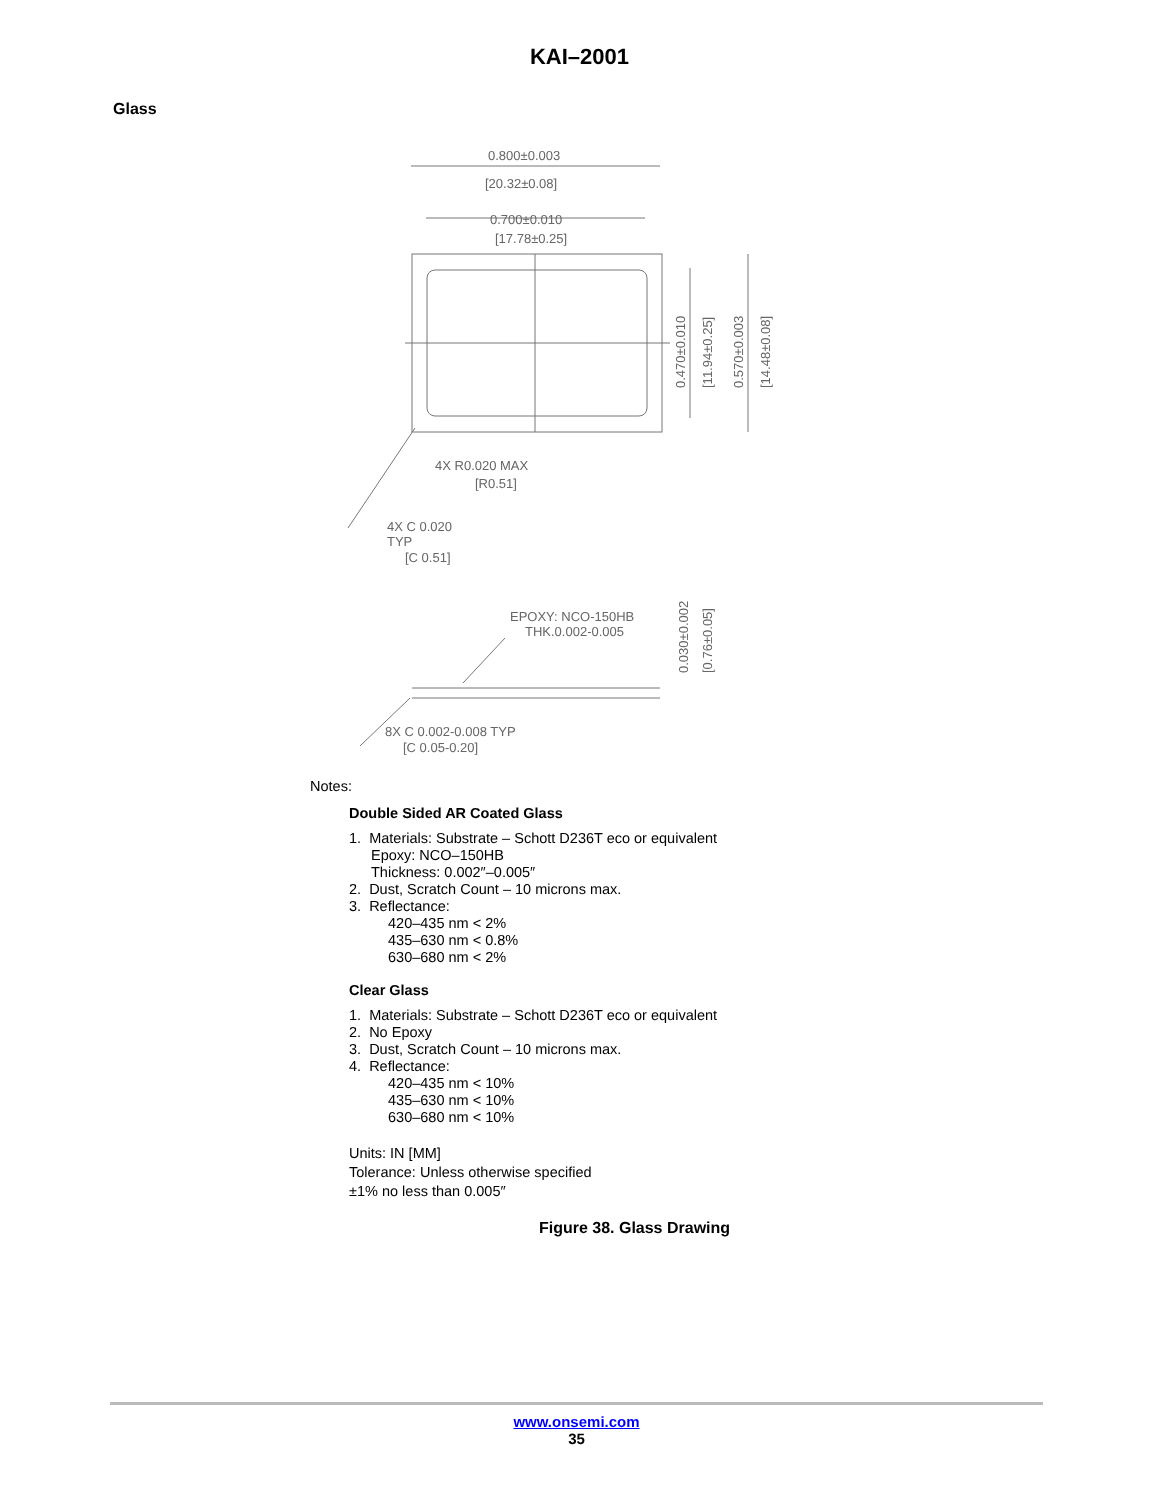KAI–2001
Glass
0.800±0.003
[20.32±0.08]
0.700±0.010
[17.78±0.25]
4X R0.020 MAX
[R0.51]
4X C 0.020
TYP
[C 0.51]
EPOXY: NCO-150HB
THK.0.002-0.005
8X C 0.002-0.008 TYP
[C 0.05-0.20]
0.470±0.010
[11.94±0.25]
0.570±0.003
[14.48±0.08]
0.030±0.002
[0.76±0.05]
Notes:
Double Sided AR Coated Glass
1. Materials: Substrate – Schott D236T eco or equivalent
Epoxy: NCO–150HB
Thickness: 0.002″–0.005″
2. Dust, Scratch Count – 10 microns max.
3. Reflectance:
420–435 nm < 2%
435–630 nm < 0.8%
630–680 nm < 2%
Clear Glass
1. Materials: Substrate – Schott D236T eco or equivalent
2. No Epoxy
3. Dust, Scratch Count – 10 microns max.
4. Reflectance:
420–435 nm < 10%
435–630 nm < 10%
630–680 nm < 10%
Units: IN [MM]
Tolerance: Unless otherwise specified
±1% no less than 0.005″
Figure 38. Glass Drawing
www.onsemi.com
35